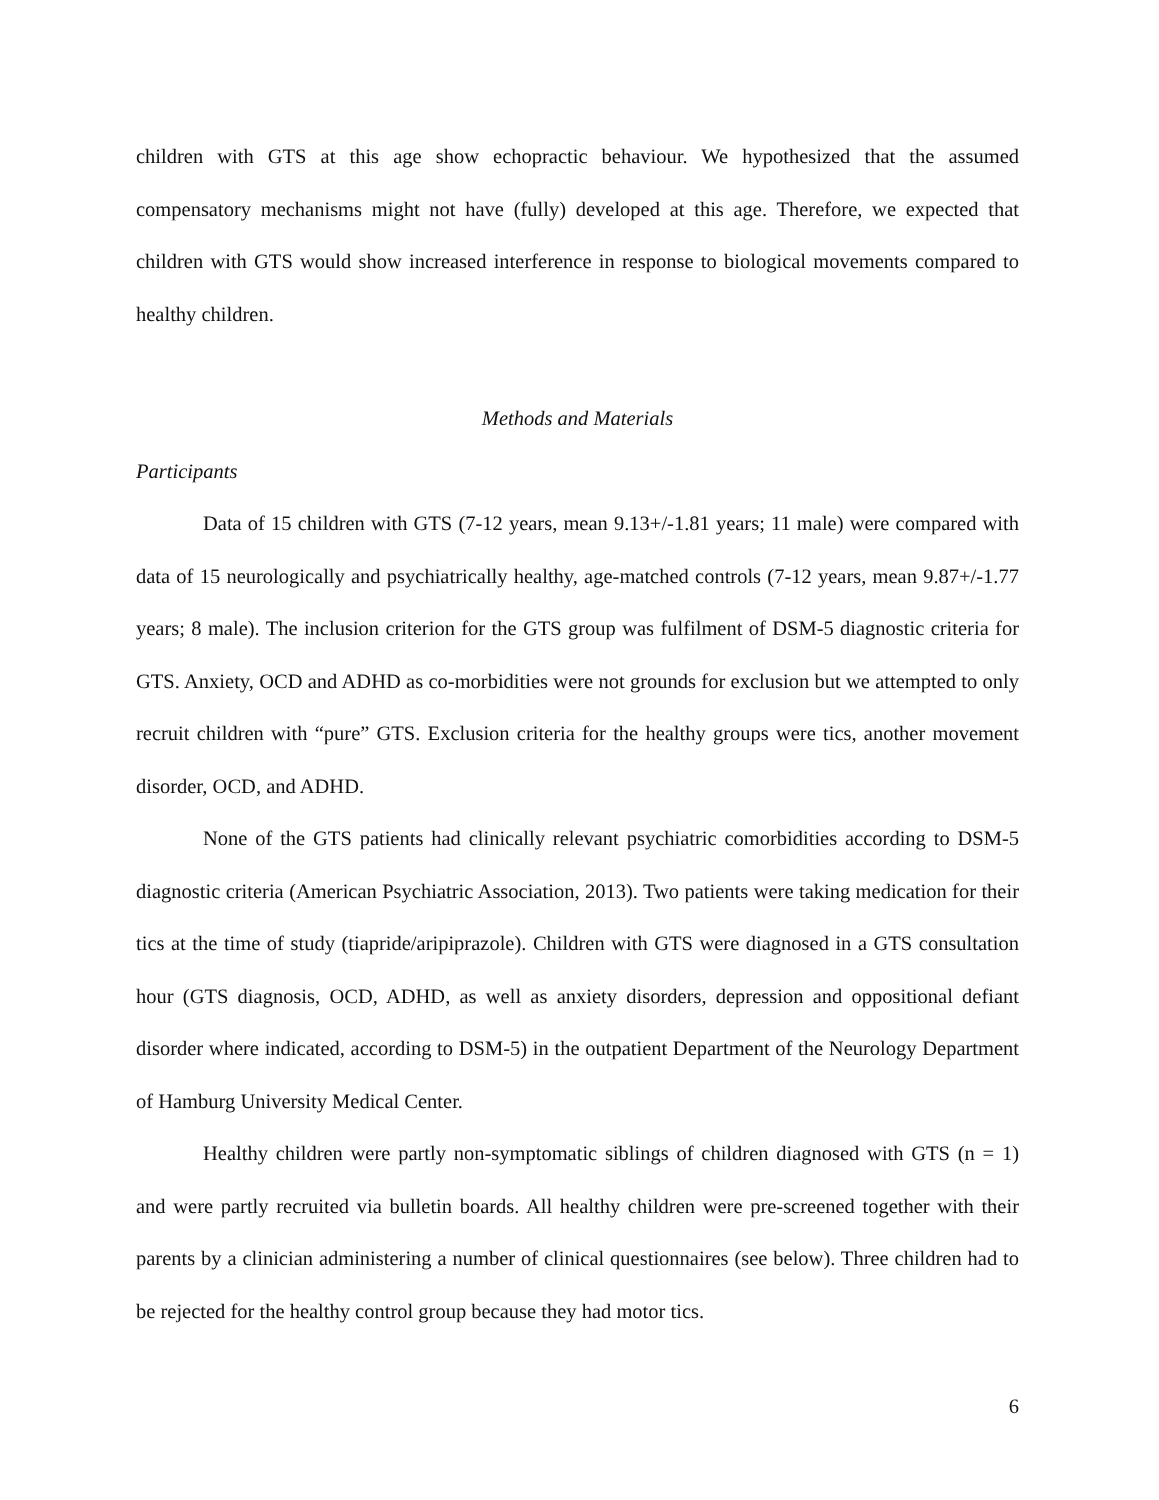children with GTS at this age show echopractic behaviour. We hypothesized that the assumed compensatory mechanisms might not have (fully) developed at this age. Therefore, we expected that children with GTS would show increased interference in response to biological movements compared to healthy children.
Methods and Materials
Participants
Data of 15 children with GTS (7-12 years, mean 9.13+/-1.81 years; 11 male) were compared with data of 15 neurologically and psychiatrically healthy, age-matched controls (7-12 years, mean 9.87+/-1.77 years; 8 male). The inclusion criterion for the GTS group was fulfilment of DSM-5 diagnostic criteria for GTS. Anxiety, OCD and ADHD as co-morbidities were not grounds for exclusion but we attempted to only recruit children with “pure” GTS. Exclusion criteria for the healthy groups were tics, another movement disorder, OCD, and ADHD.
None of the GTS patients had clinically relevant psychiatric comorbidities according to DSM-5 diagnostic criteria (American Psychiatric Association, 2013). Two patients were taking medication for their tics at the time of study (tiapride/aripiprazole). Children with GTS were diagnosed in a GTS consultation hour (GTS diagnosis, OCD, ADHD, as well as anxiety disorders, depression and oppositional defiant disorder where indicated, according to DSM-5) in the outpatient Department of the Neurology Department of Hamburg University Medical Center.
Healthy children were partly non-symptomatic siblings of children diagnosed with GTS (n = 1) and were partly recruited via bulletin boards. All healthy children were pre-screened together with their parents by a clinician administering a number of clinical questionnaires (see below). Three children had to be rejected for the healthy control group because they had motor tics.
6